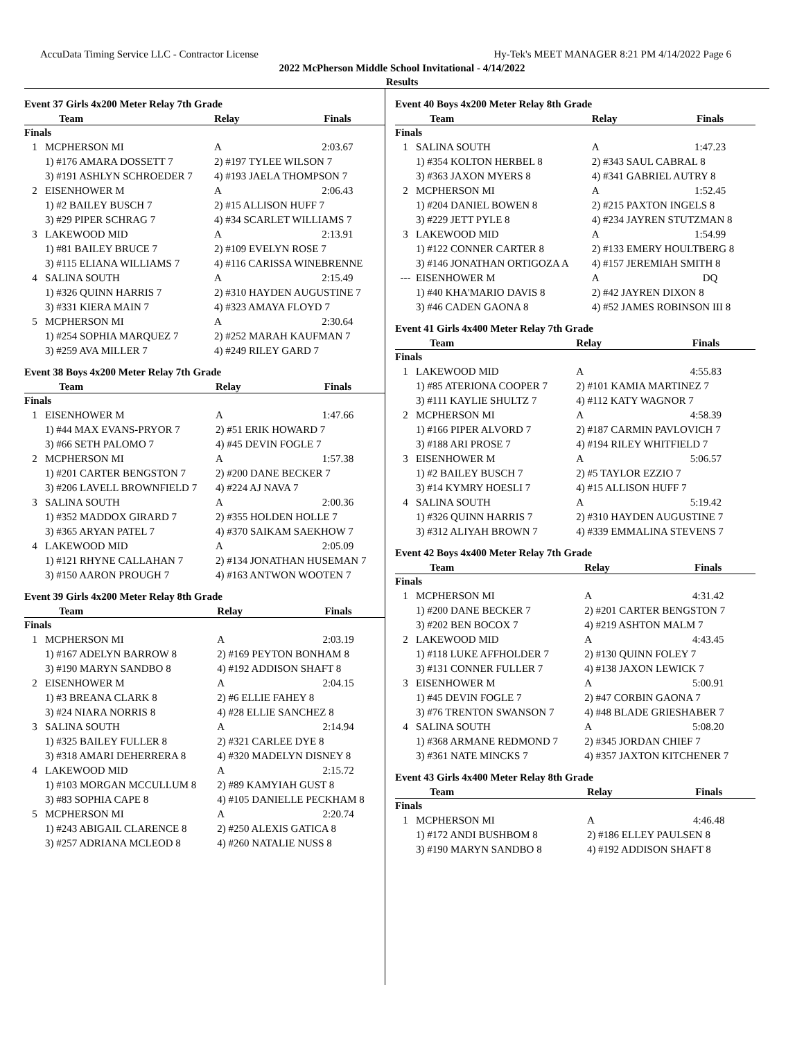AccuData Timing Service LLC - Contractor License Hy-Tek's MEET MANAGER 8:21 PM 4/14/2022 Page 6
2022 McPherson Middle School Invitational - 4/14/2022
Results
Event 37 Girls 4x200 Meter Relay 7th Grade
| | Team | Relay | Finals |
| --- | --- | --- | --- |
| Finals | | | |
| 1 | MCPHERSON MI | A | 2:03.67 |
| | 1) #176 AMARA DOSSETT 7 | 2) #197 TYLEE WILSON 7 | |
| | 3) #191 ASHLYN SCHROEDER 7 | 4) #193 JAELA THOMPSON 7 | |
| 2 | EISENHOWER M | A | 2:06.43 |
| | 1) #2 BAILEY BUSCH 7 | 2) #15 ALLISON HUFF 7 | |
| | 3) #29 PIPER SCHRAG 7 | 4) #34 SCARLET WILLIAMS 7 | |
| 3 | LAKEWOOD MID | A | 2:13.91 |
| | 1) #81 BAILEY BRUCE 7 | 2) #109 EVELYN ROSE 7 | |
| | 3) #115 ELIANA WILLIAMS 7 | 4) #116 CARISSA WINEBRENNE | |
| 4 | SALINA SOUTH | A | 2:15.49 |
| | 1) #326 QUINN HARRIS 7 | 2) #310 HAYDEN AUGUSTINE 7 | |
| | 3) #331 KIERA MAIN 7 | 4) #323 AMAYA FLOYD 7 | |
| 5 | MCPHERSON MI | A | 2:30.64 |
| | 1) #254 SOPHIA MARQUEZ 7 | 2) #252 MARAH KAUFMAN 7 | |
| | 3) #259 AVA MILLER 7 | 4) #249 RILEY GARD 7 | |
Event 38 Boys 4x200 Meter Relay 7th Grade
| | Team | Relay | Finals |
| --- | --- | --- | --- |
| Finals | | | |
| 1 | EISENHOWER M | A | 1:47.66 |
| | 1) #44 MAX EVANS-PRYOR 7 | 2) #51 ERIK HOWARD 7 | |
| | 3) #66 SETH PALOMO 7 | 4) #45 DEVIN FOGLE 7 | |
| 2 | MCPHERSON MI | A | 1:57.38 |
| | 1) #201 CARTER BENGSTON 7 | 2) #200 DANE BECKER 7 | |
| | 3) #206 LAVELL BROWNFIELD 7 | 4) #224 AJ NAVA 7 | |
| 3 | SALINA SOUTH | A | 2:00.36 |
| | 1) #352 MADDOX GIRARD 7 | 2) #355 HOLDEN HOLLE 7 | |
| | 3) #365 ARYAN PATEL 7 | 4) #370 SAIKAM SAEKHOW 7 | |
| 4 | LAKEWOOD MID | A | 2:05.09 |
| | 1) #121 RHYNE CALLAHAN 7 | 2) #134 JONATHAN HUSEMAN 7 | |
| | 3) #150 AARON PROUGH 7 | 4) #163 ANTWON WOOTEN 7 | |
Event 39 Girls 4x200 Meter Relay 8th Grade
| | Team | Relay | Finals |
| --- | --- | --- | --- |
| Finals | | | |
| 1 | MCPHERSON MI | A | 2:03.19 |
| | 1) #167 ADELYN BARROW 8 | 2) #169 PEYTON BONHAM 8 | |
| | 3) #190 MARYN SANDBO 8 | 4) #192 ADDISON SHAFT 8 | |
| 2 | EISENHOWER M | A | 2:04.15 |
| | 1) #3 BREANA CLARK 8 | 2) #6 ELLIE FAHEY 8 | |
| | 3) #24 NIARA NORRIS 8 | 4) #28 ELLIE SANCHEZ 8 | |
| 3 | SALINA SOUTH | A | 2:14.94 |
| | 1) #325 BAILEY FULLER 8 | 2) #321 CARLEE DYE 8 | |
| | 3) #318 AMARI DEHERRERA 8 | 4) #320 MADELYN DISNEY 8 | |
| 4 | LAKEWOOD MID | A | 2:15.72 |
| | 1) #103 MORGAN MCCULLUM 8 | 2) #89 KAMYIAH GUST 8 | |
| | 3) #83 SOPHIA CAPE 8 | 4) #105 DANIELLE PECKHAM 8 | |
| 5 | MCPHERSON MI | A | 2:20.74 |
| | 1) #243 ABIGAIL CLARENCE 8 | 2) #250 ALEXIS GATICA 8 | |
| | 3) #257 ADRIANA MCLEOD 8 | 4) #260 NATALIE NUSS 8 | |
Event 40 Boys 4x200 Meter Relay 8th Grade
| | Team | Relay | Finals |
| --- | --- | --- | --- |
| Finals | | | |
| 1 | SALINA SOUTH | A | 1:47.23 |
| | 1) #354 KOLTON HERBEL 8 | 2) #343 SAUL CABRAL 8 | |
| | 3) #363 JAXON MYERS 8 | 4) #341 GABRIEL AUTRY 8 | |
| 2 | MCPHERSON MI | A | 1:52.45 |
| | 1) #204 DANIEL BOWEN 8 | 2) #215 PAXTON INGELS 8 | |
| | 3) #229 JETT PYLE 8 | 4) #234 JAYREN STUTZMAN 8 | |
| 3 | LAKEWOOD MID | A | 1:54.99 |
| | 1) #122 CONNER CARTER 8 | 2) #133 EMERY HOULTBERG 8 | |
| | 3) #146 JONATHAN ORTIGOZA A | 4) #157 JEREMIAH SMITH 8 | |
| --- | EISENHOWER M | A | DQ |
| | 1) #40 KHA'MARIO DAVIS 8 | 2) #42 JAYREN DIXON 8 | |
| | 3) #46 CADEN GAONA 8 | 4) #52 JAMES ROBINSON III 8 | |
Event 41 Girls 4x400 Meter Relay 7th Grade
| | Team | Relay | Finals |
| --- | --- | --- | --- |
| Finals | | | |
| 1 | LAKEWOOD MID | A | 4:55.83 |
| | 1) #85 ATERIONA COOPER 7 | 2) #101 KAMIA MARTINEZ 7 | |
| | 3) #111 KAYLIE SHULTZ 7 | 4) #112 KATY WAGNOR 7 | |
| 2 | MCPHERSON MI | A | 4:58.39 |
| | 1) #166 PIPER ALVORD 7 | 2) #187 CARMIN PAVLOVICH 7 | |
| | 3) #188 ARI PROSE 7 | 4) #194 RILEY WHITFIELD 7 | |
| 3 | EISENHOWER M | A | 5:06.57 |
| | 1) #2 BAILEY BUSCH 7 | 2) #5 TAYLOR EZZIO 7 | |
| | 3) #14 KYMRY HOESLI 7 | 4) #15 ALLISON HUFF 7 | |
| 4 | SALINA SOUTH | A | 5:19.42 |
| | 1) #326 QUINN HARRIS 7 | 2) #310 HAYDEN AUGUSTINE 7 | |
| | 3) #312 ALIYAH BROWN 7 | 4) #339 EMMALINA STEVENS 7 | |
Event 42 Boys 4x400 Meter Relay 7th Grade
| | Team | Relay | Finals |
| --- | --- | --- | --- |
| Finals | | | |
| 1 | MCPHERSON MI | A | 4:31.42 |
| | 1) #200 DANE BECKER 7 | 2) #201 CARTER BENGSTON 7 | |
| | 3) #202 BEN BOCOX 7 | 4) #219 ASHTON MALM 7 | |
| 2 | LAKEWOOD MID | A | 4:43.45 |
| | 1) #118 LUKE AFFHOLDER 7 | 2) #130 QUINN FOLEY 7 | |
| | 3) #131 CONNER FULLER 7 | 4) #138 JAXON LEWICK 7 | |
| 3 | EISENHOWER M | A | 5:00.91 |
| | 1) #45 DEVIN FOGLE 7 | 2) #47 CORBIN GAONA 7 | |
| | 3) #76 TRENTON SWANSON 7 | 4) #48 BLADE GRIESHABER 7 | |
| 4 | SALINA SOUTH | A | 5:08.20 |
| | 1) #368 ARMANE REDMOND 7 | 2) #345 JORDAN CHIEF 7 | |
| | 3) #361 NATE MINCKS 7 | 4) #357 JAXTON KITCHENER 7 | |
Event 43 Girls 4x400 Meter Relay 8th Grade
| | Team | Relay | Finals |
| --- | --- | --- | --- |
| Finals | | | |
| 1 | MCPHERSON MI | A | 4:46.48 |
| | 1) #172 ANDI BUSHBOM 8 | 2) #186 ELLEY PAULSEN 8 | |
| | 3) #190 MARYN SANDBO 8 | 4) #192 ADDISON SHAFT 8 | |